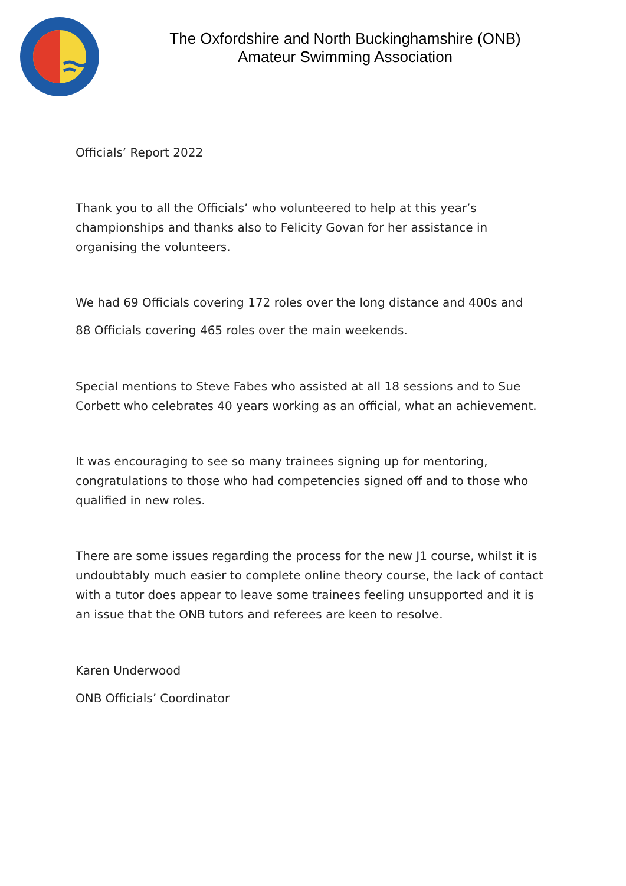The Oxfordshire and North Buckinghamshire (ONB)
Amateur Swimming Association
Officials’ Report 2022
Thank you to all the Officials’ who volunteered to help at this year’s championships and thanks also to Felicity Govan for her assistance in organising the volunteers.
We had 69 Officials covering 172 roles over the long distance and 400s and
88 Officials covering 465 roles over the main weekends.
Special mentions to Steve Fabes who assisted at all 18 sessions and to Sue Corbett who celebrates 40 years working as an official, what an achievement.
It was encouraging to see so many trainees signing up for mentoring, congratulations to those who had competencies signed off and to those who qualified in new roles.
There are some issues regarding the process for the new J1 course, whilst it is undoubtably much easier to complete online theory course, the lack of contact with a tutor does appear to leave some trainees feeling unsupported and it is an issue that the ONB tutors and referees are keen to resolve.
Karen Underwood
ONB Officials’ Coordinator